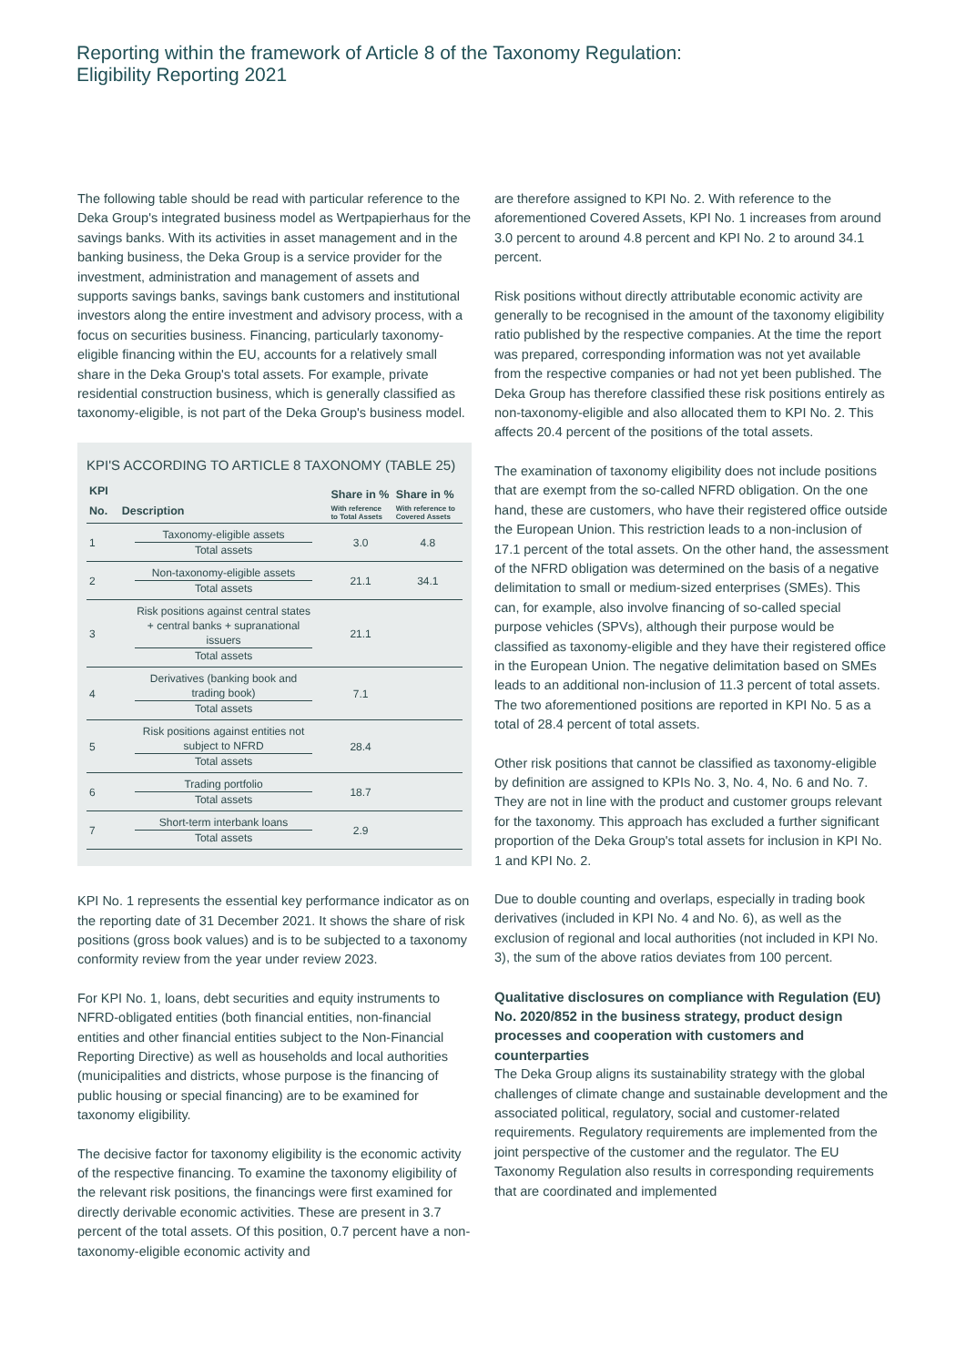Reporting within the framework of Article 8 of the Taxonomy Regulation:
Eligibility Reporting 2021
The following table should be read with particular reference to the Deka Group's integrated business model as Wertpapierhaus for the savings banks. With its activities in asset management and in the banking business, the Deka Group is a service provider for the investment, administration and management of assets and supports savings banks, savings bank customers and institutional investors along the entire investment and advisory process, with a focus on securities business. Financing, particularly taxonomy-eligible financing within the EU, accounts for a relatively small share in the Deka Group's total assets. For example, private residential construction business, which is generally classified as taxonomy-eligible, is not part of the Deka Group's business model.
KPI'S ACCORDING TO ARTICLE 8 TAXONOMY (TABLE 25)
| KPI No. | Description | Share in % With reference to Total Assets | Share in % With reference to Covered Assets |
| --- | --- | --- | --- |
| 1 | Taxonomy-eligible assets Total assets | 3.0 | 4.8 |
| 2 | Non-taxonomy-eligible assets Total assets | 21.1 | 34.1 |
| 3 | Risk positions against central states + central banks + supranational issuers Total assets | 21.1 | |
| 4 | Derivatives (banking book and trading book) Total assets | 7.1 | |
| 5 | Risk positions against entities not subject to NFRD Total assets | 28.4 | |
| 6 | Trading portfolio Total assets | 18.7 | |
| 7 | Short-term interbank loans Total assets | 2.9 | |
KPI No. 1 represents the essential key performance indicator as on the reporting date of 31 December 2021. It shows the share of risk positions (gross book values) and is to be subjected to a taxonomy conformity review from the year under review 2023.
For KPI No. 1, loans, debt securities and equity instruments to NFRD-obligated entities (both financial entities, non-financial entities and other financial entities subject to the Non-Financial Reporting Directive) as well as households and local authorities (municipalities and districts, whose purpose is the financing of public housing or special financing) are to be examined for taxonomy eligibility.
The decisive factor for taxonomy eligibility is the economic activity of the respective financing. To examine the taxonomy eligibility of the relevant risk positions, the financings were first examined for directly derivable economic activities. These are present in 3.7 percent of the total assets. Of this position, 0.7 percent have a non-taxonomy-eligible economic activity and
are therefore assigned to KPI No. 2. With reference to the aforementioned Covered Assets, KPI No. 1 increases from around 3.0 percent to around 4.8 percent and KPI No. 2 to around 34.1 percent.
Risk positions without directly attributable economic activity are generally to be recognised in the amount of the taxonomy eligibility ratio published by the respective companies. At the time the report was prepared, corresponding information was not yet available from the respective companies or had not yet been published. The Deka Group has therefore classified these risk positions entirely as non-taxonomy-eligible and also allocated them to KPI No. 2. This affects 20.4 percent of the positions of the total assets.
The examination of taxonomy eligibility does not include positions that are exempt from the so-called NFRD obligation. On the one hand, these are customers, who have their registered office outside the European Union. This restriction leads to a non-inclusion of 17.1 percent of the total assets. On the other hand, the assessment of the NFRD obligation was determined on the basis of a negative delimitation to small or medium-sized enterprises (SMEs). This can, for example, also involve financing of so-called special purpose vehicles (SPVs), although their purpose would be classified as taxonomy-eligible and they have their registered office in the European Union. The negative delimitation based on SMEs leads to an additional non-inclusion of 11.3 percent of total assets. The two aforementioned positions are reported in KPI No. 5 as a total of 28.4 percent of total assets.
Other risk positions that cannot be classified as taxonomy-eligible by definition are assigned to KPIs No. 3, No. 4, No. 6 and No. 7. They are not in line with the product and customer groups relevant for the taxonomy. This approach has excluded a further significant proportion of the Deka Group's total assets for inclusion in KPI No. 1 and KPI No. 2.
Due to double counting and overlaps, especially in trading book derivatives (included in KPI No. 4 and No. 6), as well as the exclusion of regional and local authorities (not included in KPI No. 3), the sum of the above ratios deviates from 100 percent.
Qualitative disclosures on compliance with Regulation (EU) No. 2020/852 in the business strategy, product design processes and cooperation with customers and counterparties
The Deka Group aligns its sustainability strategy with the global challenges of climate change and sustainable development and the associated political, regulatory, social and customer-related requirements. Regulatory requirements are implemented from the joint perspective of the customer and the regulator. The EU Taxonomy Regulation also results in corresponding requirements that are coordinated and implemented